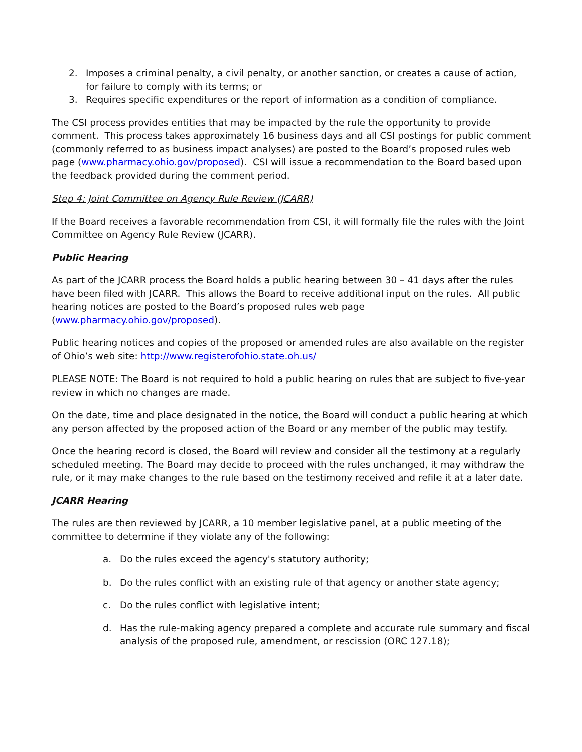2. Imposes a criminal penalty, a civil penalty, or another sanction, or creates a cause of action, for failure to comply with its terms; or
3. Requires specific expenditures or the report of information as a condition of compliance.
The CSI process provides entities that may be impacted by the rule the opportunity to provide comment. This process takes approximately 16 business days and all CSI postings for public comment (commonly referred to as business impact analyses) are posted to the Board’s proposed rules web page (www.pharmacy.ohio.gov/proposed). CSI will issue a recommendation to the Board based upon the feedback provided during the comment period.
Step 4: Joint Committee on Agency Rule Review (JCARR)
If the Board receives a favorable recommendation from CSI, it will formally file the rules with the Joint Committee on Agency Rule Review (JCARR).
Public Hearing
As part of the JCARR process the Board holds a public hearing between 30 – 41 days after the rules have been filed with JCARR. This allows the Board to receive additional input on the rules. All public hearing notices are posted to the Board’s proposed rules web page (www.pharmacy.ohio.gov/proposed).
Public hearing notices and copies of the proposed or amended rules are also available on the register of Ohio’s web site: http://www.registerofohio.state.oh.us/
PLEASE NOTE: The Board is not required to hold a public hearing on rules that are subject to five-year review in which no changes are made.
On the date, time and place designated in the notice, the Board will conduct a public hearing at which any person affected by the proposed action of the Board or any member of the public may testify.
Once the hearing record is closed, the Board will review and consider all the testimony at a regularly scheduled meeting. The Board may decide to proceed with the rules unchanged, it may withdraw the rule, or it may make changes to the rule based on the testimony received and refile it at a later date.
JCARR Hearing
The rules are then reviewed by JCARR, a 10 member legislative panel, at a public meeting of the committee to determine if they violate any of the following:
a. Do the rules exceed the agency's statutory authority;
b. Do the rules conflict with an existing rule of that agency or another state agency;
c. Do the rules conflict with legislative intent;
d. Has the rule-making agency prepared a complete and accurate rule summary and fiscal analysis of the proposed rule, amendment, or rescission (ORC 127.18);